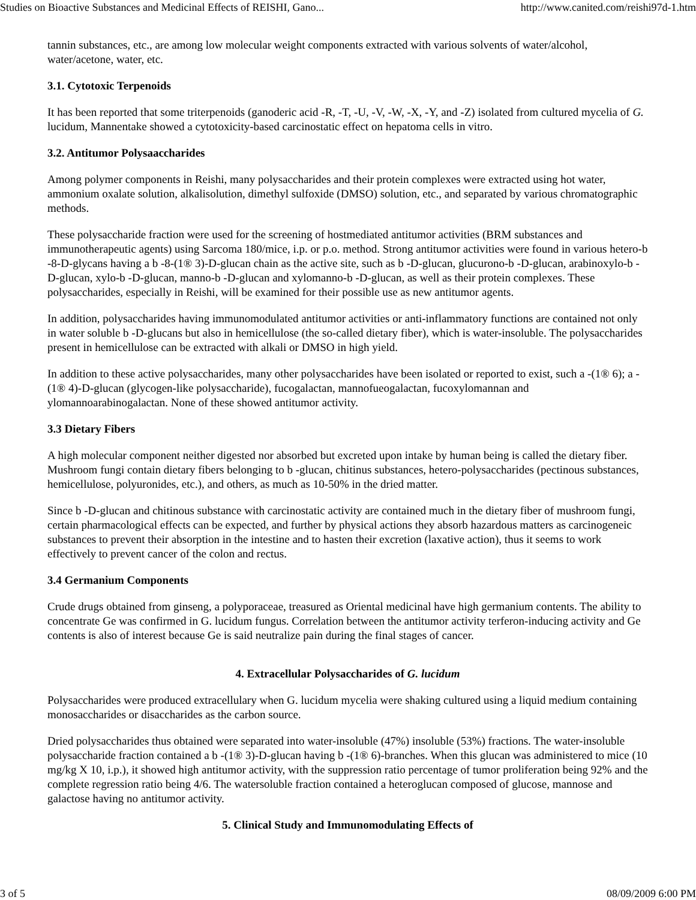Studies on Bioactive Substances and Medicinal Effects of REISHI, Gano... http://www.canited.com/reishi97d-1.htm
tannin substances, etc., are among low molecular weight components extracted with various solvents of water/alcohol, water/acetone, water, etc.
3.1. Cytotoxic Terpenoids
It has been reported that some triterpenoids (ganoderic acid -R, -T, -U, -V, -W, -X, -Y, and -Z) isolated from cultured mycelia of G. lucidum, Mannentake showed a cytotoxicity-based carcinostatic effect on hepatoma cells in vitro.
3.2. Antitumor Polysaaccharides
Among polymer components in Reishi, many polysaccharides and their protein complexes were extracted using hot water, ammonium oxalate solution, alkalisolution, dimethyl sulfoxide (DMSO) solution, etc., and separated by various chromatographic methods.
These polysaccharide fraction were used for the screening of hostmediated antitumor activities (BRM substances and immunotherapeutic agents) using Sarcoma 180/mice, i.p. or p.o. method. Strong antitumor activities were found in various hetero-b -8-D-glycans having a b -8-(1® 3)-D-glucan chain as the active site, such as b -D-glucan, glucurono-b -D-glucan, arabinoxylo-b -D-glucan, xylo-b -D-glucan, manno-b -D-glucan and xylomanno-b -D-glucan, as well as their protein complexes. These polysaccharides, especially in Reishi, will be examined for their possible use as new antitumor agents.
In addition, polysaccharides having immunomodulated antitumor activities or anti-inflammatory functions are contained not only in water soluble b -D-glucans but also in hemicellulose (the so-called dietary fiber), which is water-insoluble. The polysaccharides present in hemicellulose can be extracted with alkali or DMSO in high yield.
In addition to these active polysaccharides, many other polysaccharides have been isolated or reported to exist, such a -(1® 6); a -(1® 4)-D-glucan (glycogen-like polysaccharide), fucogalactan, mannofueogalactan, fucoxylomannan and ylomannoarabinogalactan. None of these showed antitumor activity.
3.3 Dietary Fibers
A high molecular component neither digested nor absorbed but excreted upon intake by human being is called the dietary fiber. Mushroom fungi contain dietary fibers belonging to b -glucan, chitinus substances, hetero-polysaccharides (pectinous substances, hemicellulose, polyuronides, etc.), and others, as much as 10-50% in the dried matter.
Since b -D-glucan and chitinous substance with carcinostatic activity are contained much in the dietary fiber of mushroom fungi, certain pharmacological effects can be expected, and further by physical actions they absorb hazardous matters as carcinogeneic substances to prevent their absorption in the intestine and to hasten their excretion (laxative action), thus it seems to work effectively to prevent cancer of the colon and rectus.
3.4 Germanium Components
Crude drugs obtained from ginseng, a polyporaceae, treasured as Oriental medicinal have high germanium contents. The ability to concentrate Ge was confirmed in G. lucidum fungus. Correlation between the antitumor activity terferon-inducing activity and Ge contents is also of interest because Ge is said neutralize pain during the final stages of cancer.
4. Extracellular Polysaccharides of G. lucidum
Polysaccharides were produced extracellulary when G. lucidum mycelia were shaking cultured using a liquid medium containing monosaccharides or disaccharides as the carbon source.
Dried polysaccharides thus obtained were separated into water-insoluble (47%) insoluble (53%) fractions. The water-insoluble polysaccharide fraction contained a b -(1® 3)-D-glucan having b -(1® 6)-branches. When this glucan was administered to mice (10 mg/kg X 10, i.p.), it showed high antitumor activity, with the suppression ratio percentage of tumor proliferation being 92% and the complete regression ratio being 4/6. The watersoluble fraction contained a heteroglucan composed of glucose, mannose and galactose having no antitumor activity.
5. Clinical Study and Immunomodulating Effects of
3 of 5 08/09/2009 6:00 PM